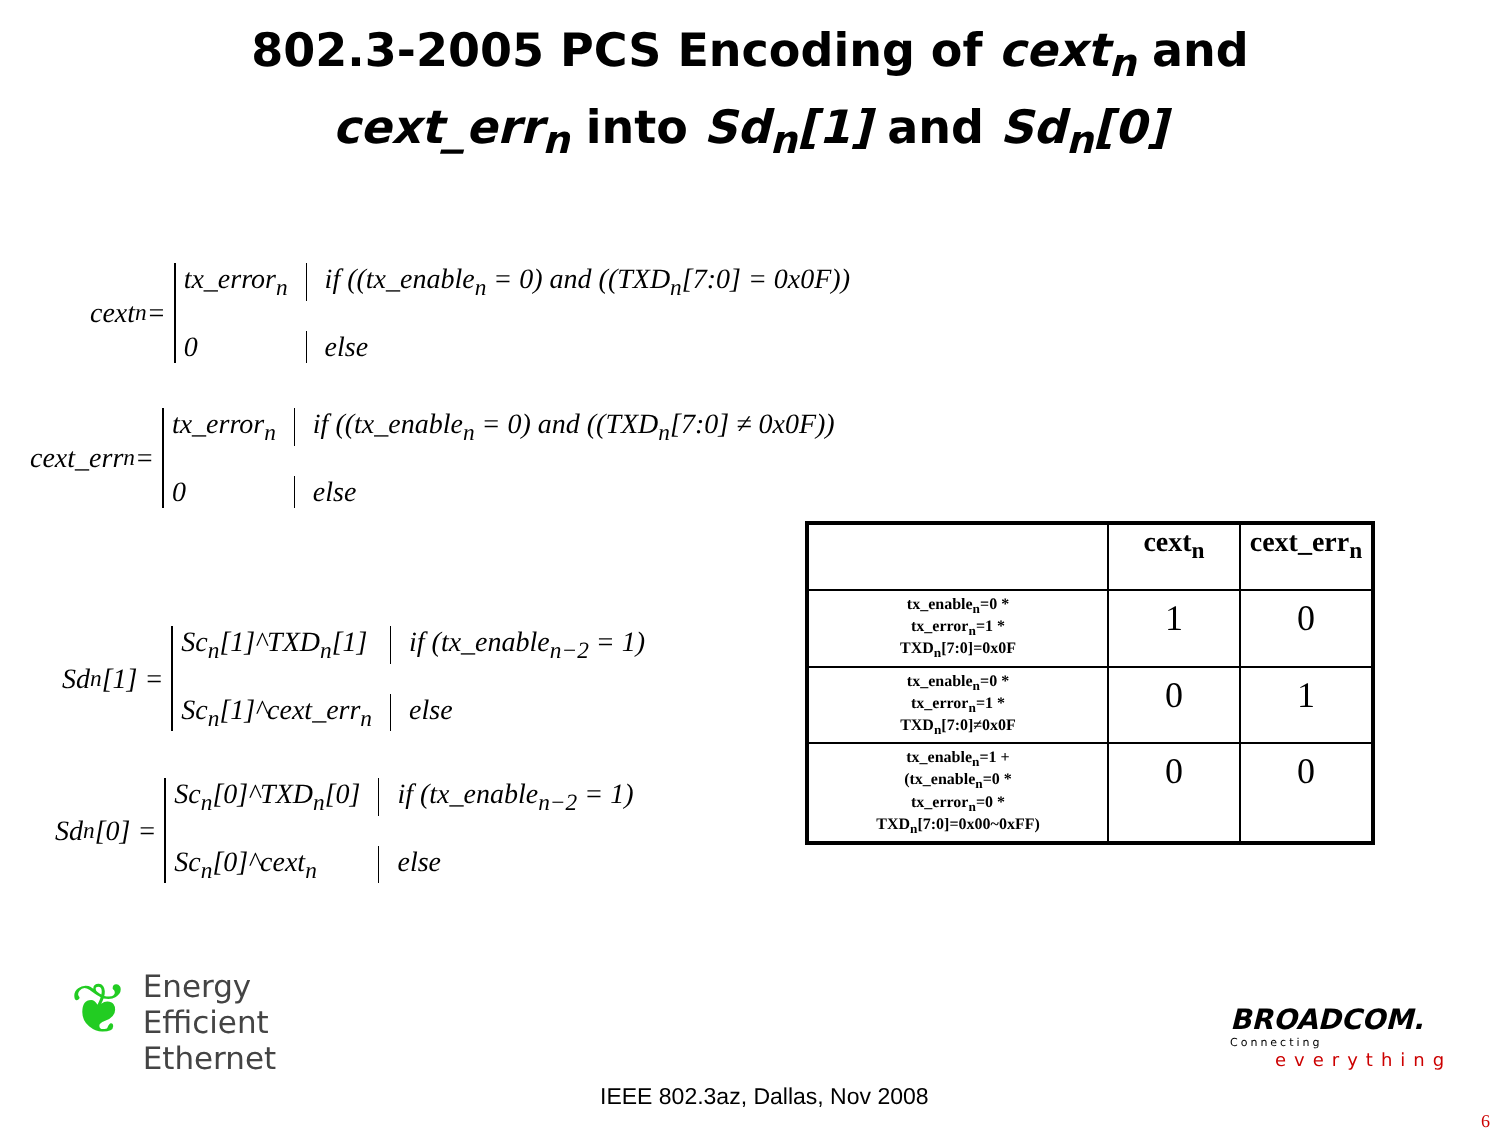802.3-2005 PCS Encoding of cext<sub>n</sub> and
cext_err<sub>n</sub> into Sd<sub>n</sub>[1] and Sd<sub>n</sub>[0]
cext<sub>n</sub> =
tx_error<sub>n</sub>
if ((tx_enable<sub>n</sub> = 0) and ((TXD<sub>n</sub>[7:0] = 0x0F))
0
else
cext_err<sub>n</sub> =
tx_error<sub>n</sub>
if ((tx_enable<sub>n</sub> = 0) and ((TXD<sub>n</sub>[7:0] ≠ 0x0F))
0
else
Sd<sub>n</sub>[1] =
Sc<sub>n</sub>[1]^TXD<sub>n</sub>[1]
if (tx_enable<sub>n−2</sub> = 1)
Sc<sub>n</sub>[1]^cext_err<sub>n</sub>
else
Sd<sub>n</sub>[0] =
Sc<sub>n</sub>[0]^TXD<sub>n</sub>[0]
if (tx_enable<sub>n−2</sub> = 1)
Sc<sub>n</sub>[0]^cext<sub>n</sub>
else
| | cext<sub>n</sub> | cext_err<sub>n</sub> |
| --- | --- | --- |
| tx_enable<sub>n</sub>=0 * tx_error<sub>n</sub>=1 * TXD<sub>n</sub>[7:0]=0x0F | 1 | 0 |
| tx_enable<sub>n</sub>=0 * tx_error<sub>n</sub>=1 * TXD<sub>n</sub>[7:0]≠0x0F | 0 | 1 |
| tx_enable<sub>n</sub>=1 + (tx_enable<sub>n</sub>=0 * tx_error<sub>n</sub>=0 * TXD<sub>n</sub>[7:0]=0x00~0xFF) | 0 | 0 |
❦
Energy
Efficient
Ethernet
IEEE 802.3az, Dallas, Nov 2008
BROADCOM.
Connecting
everything
6